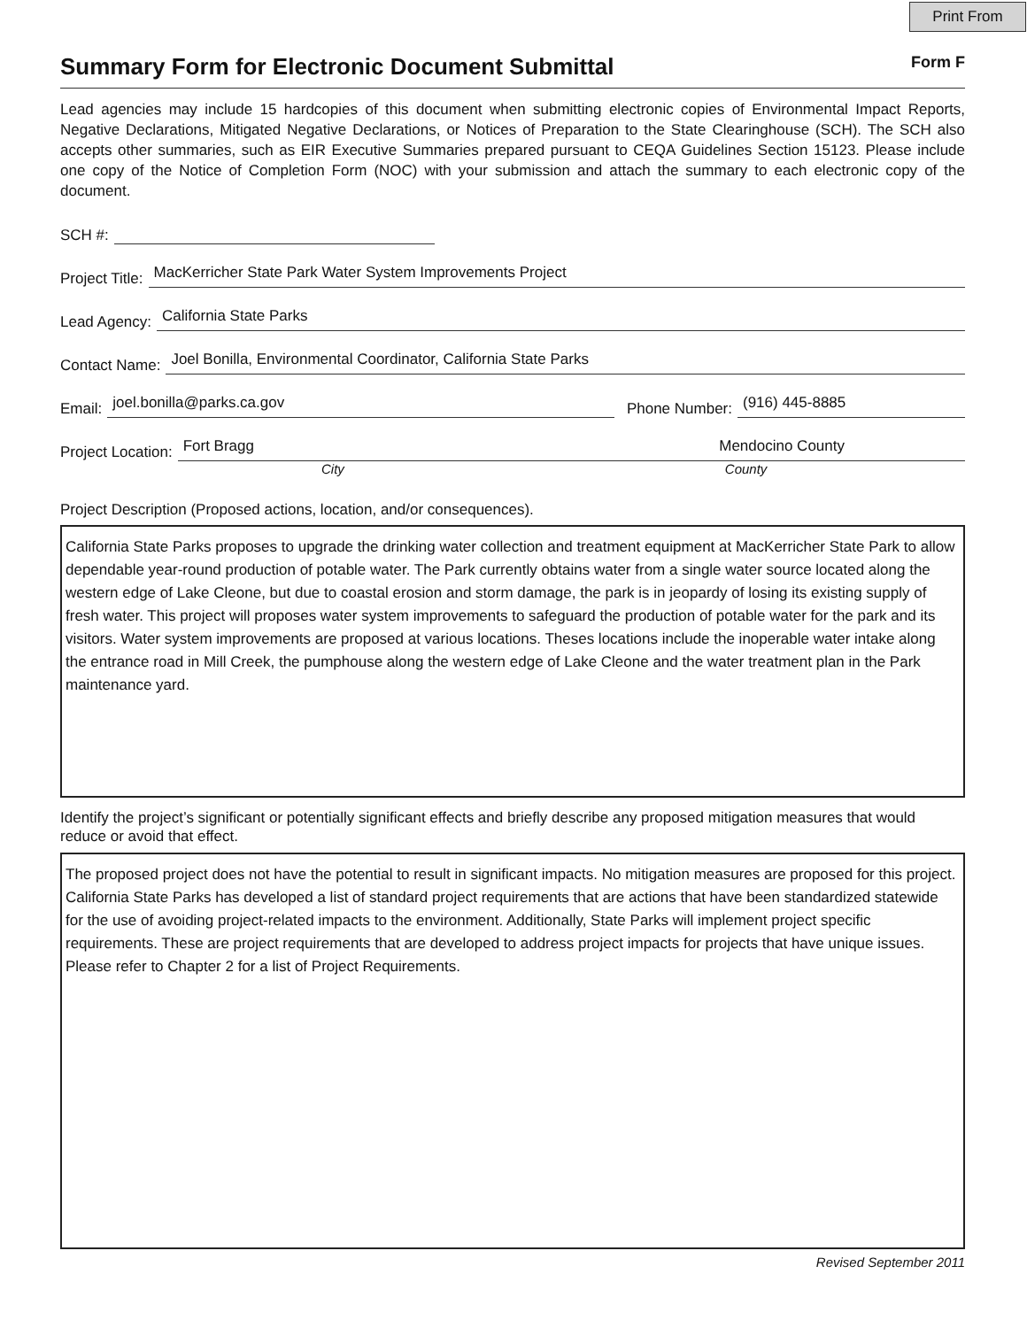Print From
Summary Form for Electronic Document Submittal
Form F
Lead agencies may include 15 hardcopies of this document when submitting electronic copies of Environmental Impact Reports, Negative Declarations, Mitigated Negative Declarations, or Notices of Preparation to the State Clearinghouse (SCH). The SCH also accepts other summaries, such as EIR Executive Summaries prepared pursuant to CEQA Guidelines Section 15123. Please include one copy of the Notice of Completion Form (NOC) with your submission and attach the summary to each electronic copy of the document.
SCH #:
Project Title: MacKerricher State Park Water System Improvements Project
Lead Agency: California State Parks
Contact Name: Joel Bonilla, Environmental Coordinator, California State Parks
Email: joel.bonilla@parks.ca.gov Phone Number: (916) 445-8885
Project Location: Fort Bragg Mendocino County
City County
Project Description (Proposed actions, location, and/or consequences).
California State Parks proposes to upgrade the drinking water collection and treatment equipment at MacKerricher State Park to allow dependable year-round production of potable water. The Park currently obtains water from a single water source located along the western edge of Lake Cleone, but due to coastal erosion and storm damage, the park is in jeopardy of losing its existing supply of fresh water. This project will proposes water system improvements to safeguard the production of potable water for the park and its visitors. Water system improvements are proposed at various locations. Theses locations include the inoperable water intake along the entrance road in Mill Creek, the pumphouse along the western edge of Lake Cleone and the water treatment plan in the Park maintenance yard.
Identify the project’s significant or potentially significant effects and briefly describe any proposed mitigation measures that would reduce or avoid that effect.
The proposed project does not have the potential to result in significant impacts. No mitigation measures are proposed for this project. California State Parks has developed a list of standard project requirements that are actions that have been standardized statewide for the use of avoiding project-related impacts to the environment. Additionally, State Parks will implement project specific requirements. These are project requirements that are developed to address project impacts for projects that have unique issues. Please refer to Chapter 2 for a list of Project Requirements.
Revised September 2011